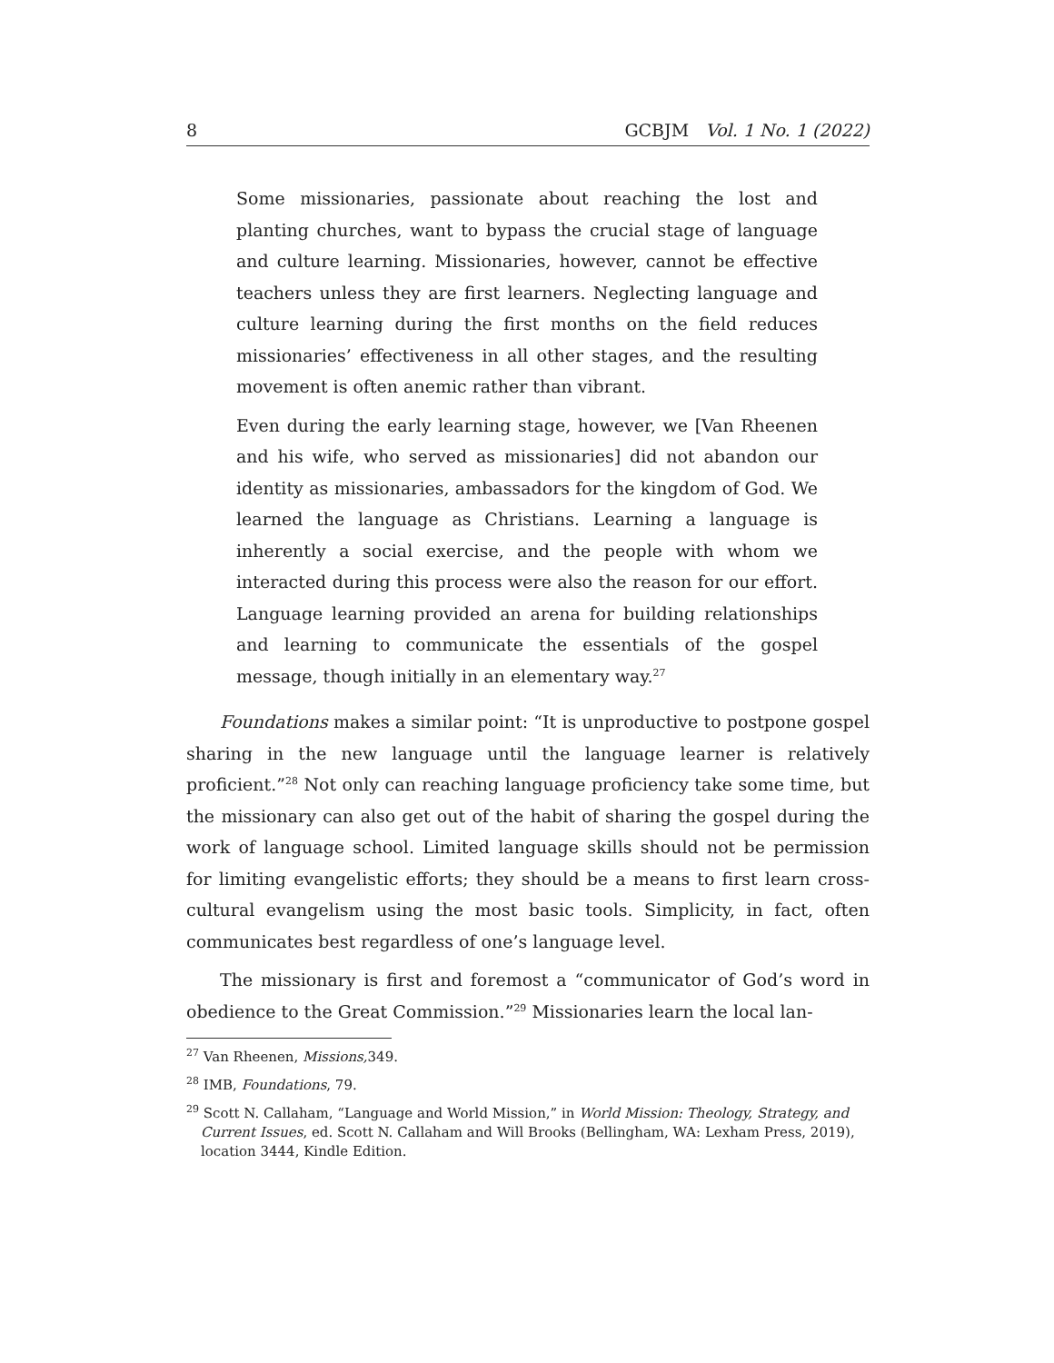8 GCBJM Vol. 1 No. 1 (2022)
Some missionaries, passionate about reaching the lost and planting churches, want to bypass the crucial stage of language and culture learning. Missionaries, however, cannot be effective teachers unless they are first learners. Neglecting language and culture learning during the first months on the field reduces missionaries’ effectiveness in all other stages, and the resulting movement is often anemic rather than vibrant.
Even during the early learning stage, however, we [Van Rheenen and his wife, who served as missionaries] did not abandon our identity as missionaries, ambassadors for the kingdom of God. We learned the language as Christians. Learning a language is inherently a social exercise, and the people with whom we interacted during this process were also the reason for our effort. Language learning provided an arena for building relationships and learning to communicate the essentials of the gospel message, though initially in an elementary way.<sup>27</sup>
Foundations makes a similar point: “It is unproductive to postpone gospel sharing in the new language until the language learner is relatively proficient.”<sup>28</sup> Not only can reaching language proficiency take some time, but the missionary can also get out of the habit of sharing the gospel during the work of language school. Limited language skills should not be permission for limiting evangelistic efforts; they should be a means to first learn cross-cultural evangelism using the most basic tools. Simplicity, in fact, often communicates best regardless of one’s language level.
The missionary is first and foremost a “communicator of God’s word in obedience to the Great Commission.”<sup>29</sup> Missionaries learn the local lan-
<sup>27</sup> Van Rheenen, Missions, 349.
<sup>28</sup> IMB, Foundations, 79.
<sup>29</sup> Scott N. Callaham, “Language and World Mission,” in World Mission: Theology, Strategy, and Current Issues, ed. Scott N. Callaham and Will Brooks (Bellingham, WA: Lexham Press, 2019), location 3444, Kindle Edition.